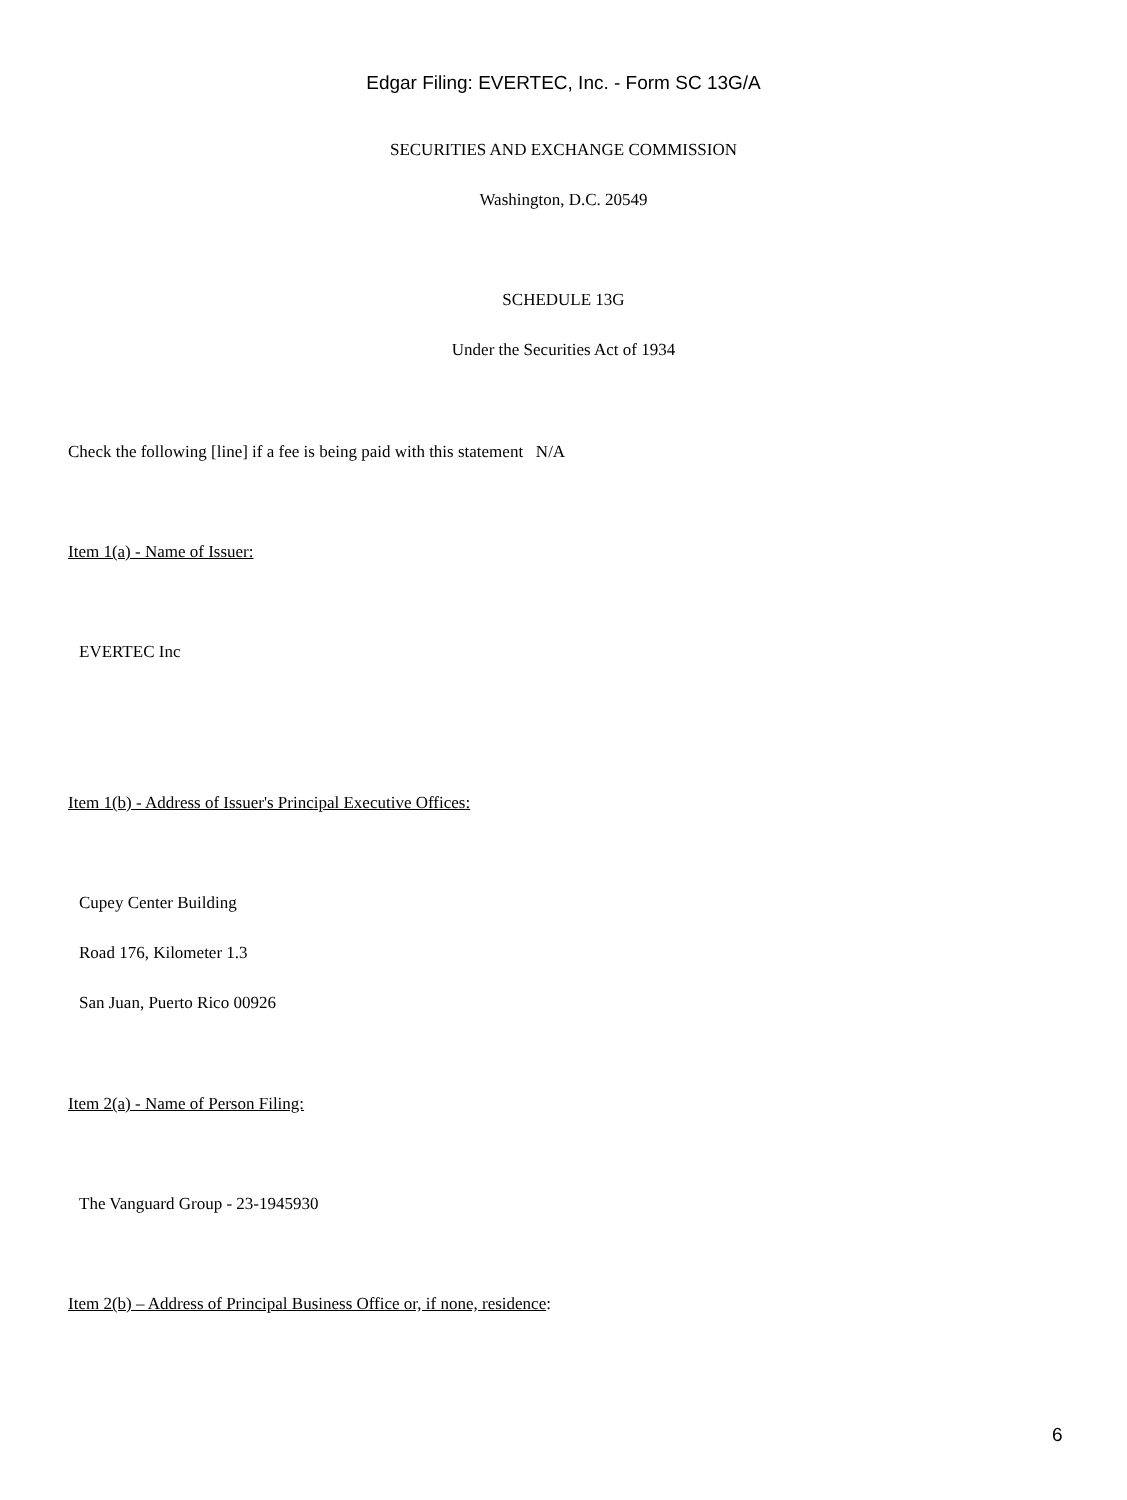Edgar Filing: EVERTEC, Inc. - Form SC 13G/A
SECURITIES AND EXCHANGE COMMISSION
Washington, D.C. 20549
SCHEDULE 13G
Under the Securities Act of 1934
Check the following [line] if a fee is being paid with this statement N/A
Item 1(a) - Name of Issuer:
EVERTEC Inc
Item 1(b) - Address of Issuer's Principal Executive Offices:
Cupey Center Building
Road 176, Kilometer 1.3
San Juan, Puerto Rico 00926
Item 2(a) - Name of Person Filing:
The Vanguard Group - 23-1945930
Item 2(b) – Address of Principal Business Office or, if none, residence:
6